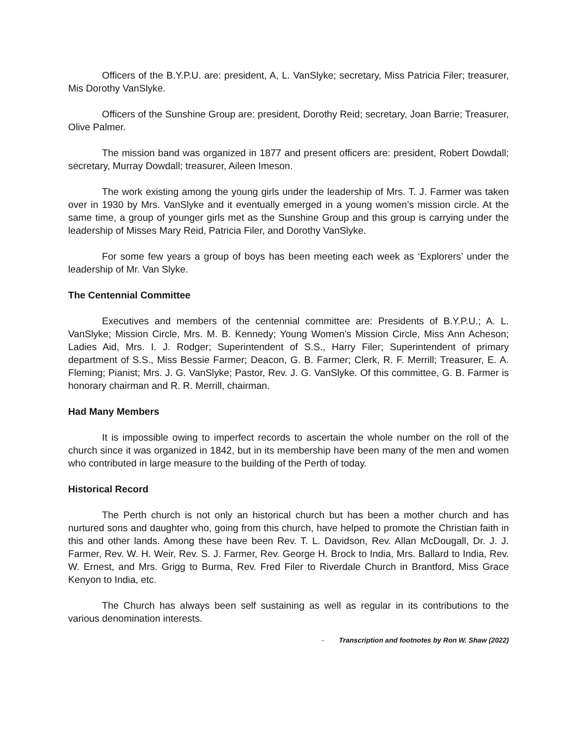Officers of the B.Y.P.U. are: president, A, L. VanSlyke; secretary, Miss Patricia Filer; treasurer, Mis Dorothy VanSlyke.
Officers of the Sunshine Group are: president, Dorothy Reid; secretary, Joan Barrie; Treasurer, Olive Palmer.
The mission band was organized in 1877 and present officers are: president, Robert Dowdall; secretary, Murray Dowdall; treasurer, Aileen Imeson.
The work existing among the young girls under the leadership of Mrs. T. J. Farmer was taken over in 1930 by Mrs. VanSlyke and it eventually emerged in a young women’s mission circle. At the same time, a group of younger girls met as the Sunshine Group and this group is carrying under the leadership of Misses Mary Reid, Patricia Filer, and Dorothy VanSlyke.
For some few years a group of boys has been meeting each week as ‘Explorers’ under the leadership of Mr. Van Slyke.
The Centennial Committee
Executives and members of the centennial committee are: Presidents of B.Y.P.U.; A. L. VanSlyke; Mission Circle, Mrs. M. B. Kennedy; Young Women’s Mission Circle, Miss Ann Acheson; Ladies Aid, Mrs. I. J. Rodger; Superintendent of S.S., Harry Filer; Superintendent of primary department of S.S., Miss Bessie Farmer; Deacon, G. B. Farmer; Clerk, R. F. Merrill; Treasurer, E. A. Fleming; Pianist; Mrs. J. G. VanSlyke; Pastor, Rev. J. G. VanSlyke. Of this committee, G. B. Farmer is honorary chairman and R. R. Merrill, chairman.
Had Many Members
It is impossible owing to imperfect records to ascertain the whole number on the roll of the church since it was organized in 1842, but in its membership have been many of the men and women who contributed in large measure to the building of the Perth of today.
Historical Record
The Perth church is not only an historical church but has been a mother church and has nurtured sons and daughter who, going from this church, have helped to promote the Christian faith in this and other lands. Among these have been Rev. T. L. Davidson, Rev. Allan McDougall, Dr. J. J. Farmer, Rev. W. H. Weir, Rev. S. J. Farmer, Rev. George H. Brock to India, Mrs. Ballard to India, Rev. W. Ernest, and Mrs. Grigg to Burma, Rev. Fred Filer to Riverdale Church in Brantford, Miss Grace Kenyon to India, etc.
The Church has always been self sustaining as well as regular in its contributions to the various denomination interests.
- Transcription and footnotes by Ron W. Shaw (2022)